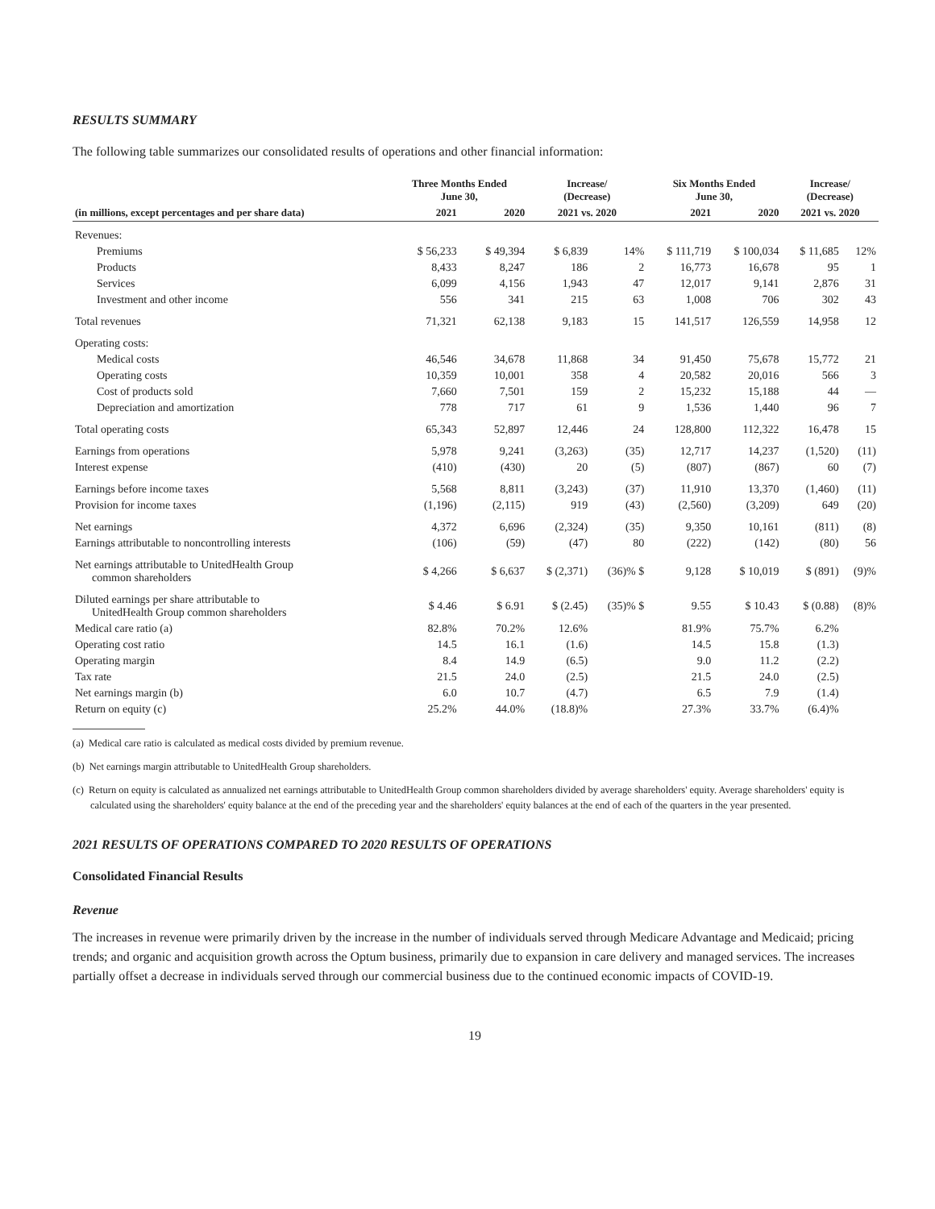RESULTS SUMMARY
The following table summarizes our consolidated results of operations and other financial information:
| | Three Months Ended June 30, | | Increase/ (Decrease) | | Six Months Ended June 30, | | Increase/ (Decrease) | |
| --- | --- | --- | --- | --- | --- | --- | --- | --- |
| (in millions, except percentages and per share data) | 2021 | 2020 | 2021 vs. 2020 | | 2021 | 2020 | 2021 vs. 2020 | |
| Revenues: | | | | | | | | |
| Premiums | $ 56,233 | $ 49,394 | $ 6,839 | 14% | $ 111,719 | $ 100,034 | $ 11,685 | 12% |
| Products | 8,433 | 8,247 | 186 | 2 | 16,773 | 16,678 | 95 | 1 |
| Services | 6,099 | 4,156 | 1,943 | 47 | 12,017 | 9,141 | 2,876 | 31 |
| Investment and other income | 556 | 341 | 215 | 63 | 1,008 | 706 | 302 | 43 |
| Total revenues | 71,321 | 62,138 | 9,183 | 15 | 141,517 | 126,559 | 14,958 | 12 |
| Operating costs: | | | | | | | | |
| Medical costs | 46,546 | 34,678 | 11,868 | 34 | 91,450 | 75,678 | 15,772 | 21 |
| Operating costs | 10,359 | 10,001 | 358 | 4 | 20,582 | 20,016 | 566 | 3 |
| Cost of products sold | 7,660 | 7,501 | 159 | 2 | 15,232 | 15,188 | 44 | — |
| Depreciation and amortization | 778 | 717 | 61 | 9 | 1,536 | 1,440 | 96 | 7 |
| Total operating costs | 65,343 | 52,897 | 12,446 | 24 | 128,800 | 112,322 | 16,478 | 15 |
| Earnings from operations | 5,978 | 9,241 | (3,263) | (35) | 12,717 | 14,237 | (1,520) | (11) |
| Interest expense | (410) | (430) | 20 | (5) | (807) | (867) | 60 | (7) |
| Earnings before income taxes | 5,568 | 8,811 | (3,243) | (37) | 11,910 | 13,370 | (1,460) | (11) |
| Provision for income taxes | (1,196) | (2,115) | 919 | (43) | (2,560) | (3,209) | 649 | (20) |
| Net earnings | 4,372 | 6,696 | (2,324) | (35) | 9,350 | 10,161 | (811) | (8) |
| Earnings attributable to noncontrolling interests | (106) | (59) | (47) | 80 | (222) | (142) | (80) | 56 |
| Net earnings attributable to UnitedHealth Group common shareholders | $ 4,266 | $ 6,637 | $ (2,371) | (36)% $ | 9,128 | $ 10,019 | $ (891) | (9)% |
| Diluted earnings per share attributable to UnitedHealth Group common shareholders | $ 4.46 | $ 6.91 | $ (2.45) | (35)% $ | 9.55 | $ 10.43 | $ (0.88) | (8)% |
| Medical care ratio (a) | 82.8% | 70.2% | 12.6% | | 81.9% | 75.7% | 6.2% | |
| Operating cost ratio | 14.5 | 16.1 | (1.6) | | 14.5 | 15.8 | (1.3) | |
| Operating margin | 8.4 | 14.9 | (6.5) | | 9.0 | 11.2 | (2.2) | |
| Tax rate | 21.5 | 24.0 | (2.5) | | 21.5 | 24.0 | (2.5) | |
| Net earnings margin (b) | 6.0 | 10.7 | (4.7) | | 6.5 | 7.9 | (1.4) | |
| Return on equity (c) | 25.2% | 44.0% | (18.8)% | | 27.3% | 33.7% | (6.4)% | |
(a) Medical care ratio is calculated as medical costs divided by premium revenue.
(b) Net earnings margin attributable to UnitedHealth Group shareholders.
(c) Return on equity is calculated as annualized net earnings attributable to UnitedHealth Group common shareholders divided by average shareholders' equity. Average shareholders' equity is calculated using the shareholders' equity balance at the end of the preceding year and the shareholders' equity balances at the end of each of the quarters in the year presented.
2021 RESULTS OF OPERATIONS COMPARED TO 2020 RESULTS OF OPERATIONS
Consolidated Financial Results
Revenue
The increases in revenue were primarily driven by the increase in the number of individuals served through Medicare Advantage and Medicaid; pricing trends; and organic and acquisition growth across the Optum business, primarily due to expansion in care delivery and managed services. The increases partially offset a decrease in individuals served through our commercial business due to the continued economic impacts of COVID-19.
19